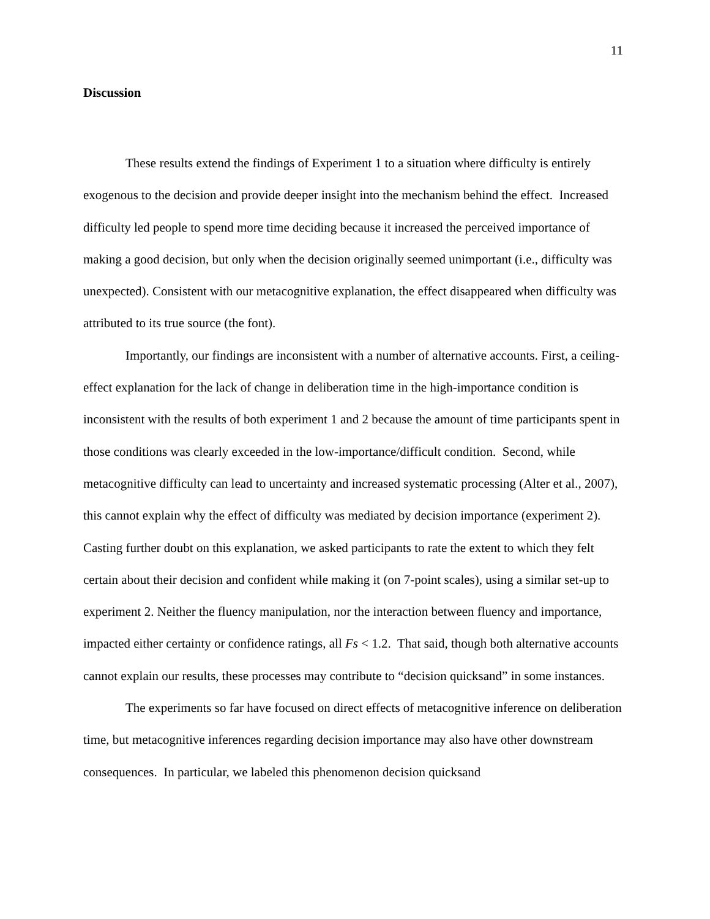11
Discussion
These results extend the findings of Experiment 1 to a situation where difficulty is entirely exogenous to the decision and provide deeper insight into the mechanism behind the effect. Increased difficulty led people to spend more time deciding because it increased the perceived importance of making a good decision, but only when the decision originally seemed unimportant (i.e., difficulty was unexpected). Consistent with our metacognitive explanation, the effect disappeared when difficulty was attributed to its true source (the font).
Importantly, our findings are inconsistent with a number of alternative accounts. First, a ceiling-effect explanation for the lack of change in deliberation time in the high-importance condition is inconsistent with the results of both experiment 1 and 2 because the amount of time participants spent in those conditions was clearly exceeded in the low-importance/difficult condition. Second, while metacognitive difficulty can lead to uncertainty and increased systematic processing (Alter et al., 2007), this cannot explain why the effect of difficulty was mediated by decision importance (experiment 2). Casting further doubt on this explanation, we asked participants to rate the extent to which they felt certain about their decision and confident while making it (on 7-point scales), using a similar set-up to experiment 2. Neither the fluency manipulation, nor the interaction between fluency and importance, impacted either certainty or confidence ratings, all Fs < 1.2. That said, though both alternative accounts cannot explain our results, these processes may contribute to “decision quicksand” in some instances.
The experiments so far have focused on direct effects of metacognitive inference on deliberation time, but metacognitive inferences regarding decision importance may also have other downstream consequences. In particular, we labeled this phenomenon decision quicksand